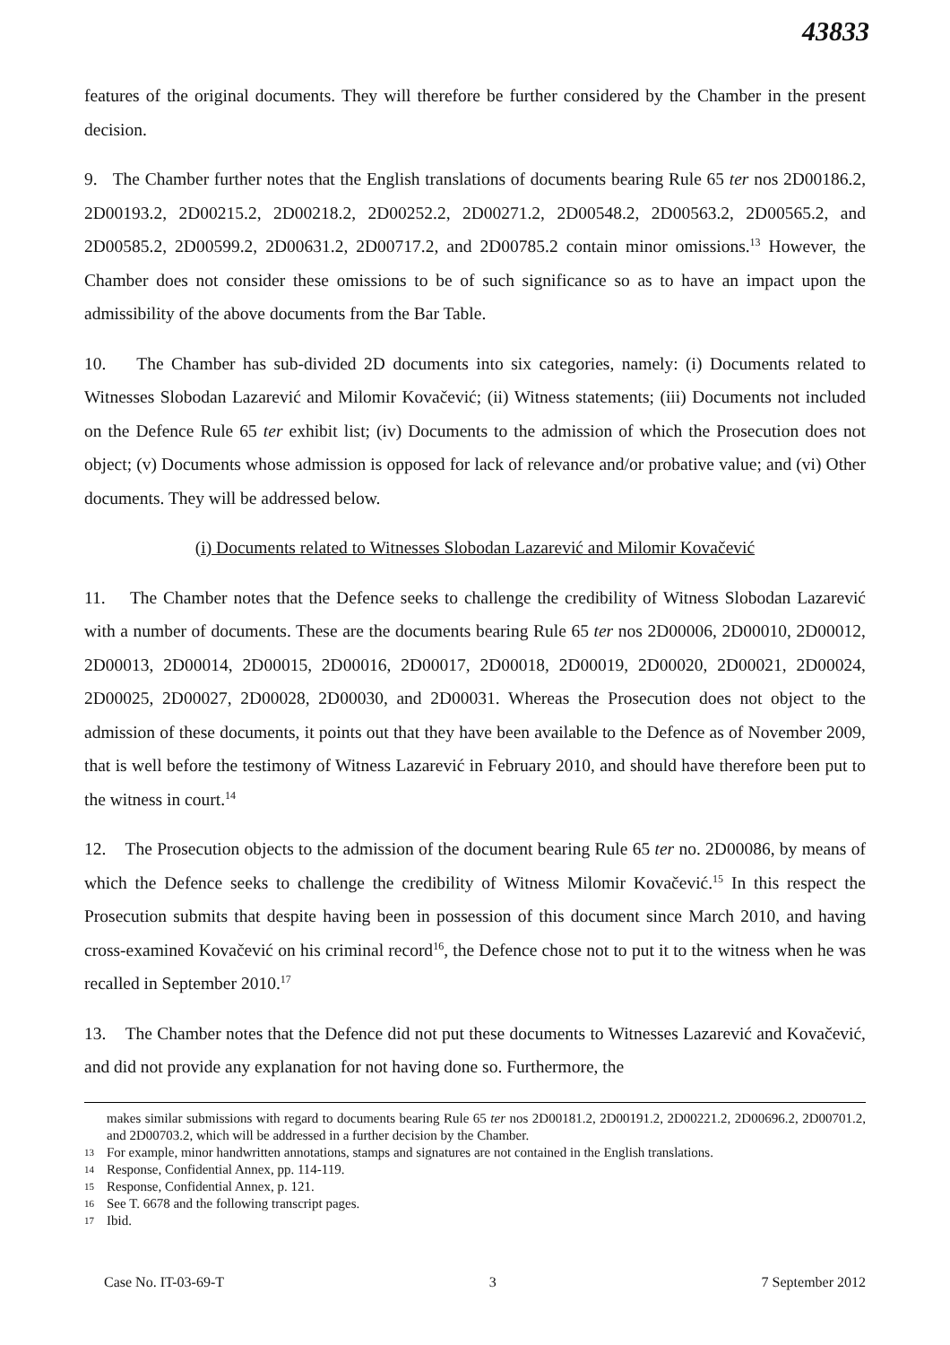43833
features of the original documents. They will therefore be further considered by the Chamber in the present decision.
9. The Chamber further notes that the English translations of documents bearing Rule 65 ter nos 2D00186.2, 2D00193.2, 2D00215.2, 2D00218.2, 2D00252.2, 2D00271.2, 2D00548.2, 2D00563.2, 2D00565.2, and 2D00585.2, 2D00599.2, 2D00631.2, 2D00717.2, and 2D00785.2 contain minor omissions.<sup>13</sup> However, the Chamber does not consider these omissions to be of such significance so as to have an impact upon the admissibility of the above documents from the Bar Table.
10. The Chamber has sub-divided 2D documents into six categories, namely: (i) Documents related to Witnesses Slobodan Lazarević and Milomir Kovačević; (ii) Witness statements; (iii) Documents not included on the Defence Rule 65 ter exhibit list; (iv) Documents to the admission of which the Prosecution does not object; (v) Documents whose admission is opposed for lack of relevance and/or probative value; and (vi) Other documents. They will be addressed below.
(i) Documents related to Witnesses Slobodan Lazarević and Milomir Kovačević
11. The Chamber notes that the Defence seeks to challenge the credibility of Witness Slobodan Lazarević with a number of documents. These are the documents bearing Rule 65 ter nos 2D00006, 2D00010, 2D00012, 2D00013, 2D00014, 2D00015, 2D00016, 2D00017, 2D00018, 2D00019, 2D00020, 2D00021, 2D00024, 2D00025, 2D00027, 2D00028, 2D00030, and 2D00031. Whereas the Prosecution does not object to the admission of these documents, it points out that they have been available to the Defence as of November 2009, that is well before the testimony of Witness Lazarević in February 2010, and should have therefore been put to the witness in court.<sup>14</sup>
12. The Prosecution objects to the admission of the document bearing Rule 65 ter no. 2D00086, by means of which the Defence seeks to challenge the credibility of Witness Milomir Kovačević.<sup>15</sup> In this respect the Prosecution submits that despite having been in possession of this document since March 2010, and having cross-examined Kovačević on his criminal record<sup>16</sup>, the Defence chose not to put it to the witness when he was recalled in September 2010.<sup>17</sup>
13. The Chamber notes that the Defence did not put these documents to Witnesses Lazarević and Kovačević, and did not provide any explanation for not having done so. Furthermore, the
makes similar submissions with regard to documents bearing Rule 65 ter nos 2D00181.2, 2D00191.2, 2D00221.2, 2D00696.2, 2D00701.2, and 2D00703.2, which will be addressed in a further decision by the Chamber.
13 For example, minor handwritten annotations, stamps and signatures are not contained in the English translations.
14 Response, Confidential Annex, pp. 114-119.
15 Response, Confidential Annex, p. 121.
16 See T. 6678 and the following transcript pages.
17 Ibid.
Case No. IT-03-69-T 3 7 September 2012